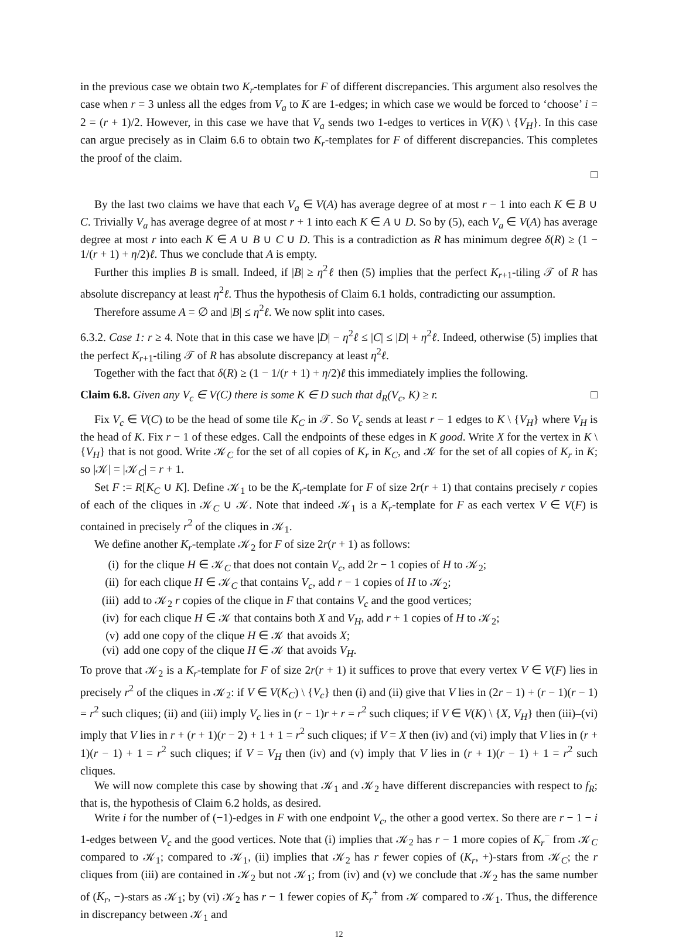in the previous case we obtain two K<sub>r</sub>-templates for F of different discrepancies. This argument also resolves the case when r = 3 unless all the edges from V<sub>a</sub> to K are 1-edges; in which case we would be forced to ‘choose’ i = 2 = (r + 1)/2. However, in this case we have that V<sub>a</sub> sends two 1-edges to vertices in V(K) \ {V<sub>H</sub>}. In this case can argue precisely as in Claim 6.6 to obtain two K<sub>r</sub>-templates for F of different discrepancies. This completes the proof of the claim.
□
By the last two claims we have that each V<sub>a</sub> ∈ V(A) has average degree of at most r − 1 into each K ∈ B ∪ C. Trivially V<sub>a</sub> has average degree of at most r + 1 into each K ∈ A ∪ D. So by (5), each V<sub>a</sub> ∈ V(A) has average degree at most r into each K ∈ A ∪ B ∪ C ∪ D. This is a contradiction as R has minimum degree δ(R) ≥ (1 − 1/(r + 1) + η/2)ℓ. Thus we conclude that A is empty.
Further this implies B is small. Indeed, if |B| ≥ η<sup>2</sup>ℓ then (5) implies that the perfect K<sub>r+1</sub>-tiling 𝒯 of R has absolute discrepancy at least η<sup>2</sup>ℓ. Thus the hypothesis of Claim 6.1 holds, contradicting our assumption.
Therefore assume A = ∅ and |B| ≤ η<sup>2</sup>ℓ. We now split into cases.
6.3.2. Case 1: r ≥ 4. Note that in this case we have |D| − η<sup>2</sup>ℓ ≤ |C| ≤ |D| + η<sup>2</sup>ℓ. Indeed, otherwise (5) implies that the perfect K<sub>r+1</sub>-tiling 𝒯 of R has absolute discrepancy at least η<sup>2</sup>ℓ.
Together with the fact that δ(R) ≥ (1 − 1/(r + 1) + η/2)ℓ this immediately implies the following.
Claim 6.8. Given any V<sub>c</sub> ∈ V(C) there is some K ∈ D such that d<sub>R</sub>(V<sub>c</sub>, K) ≥ r. □
Fix V<sub>c</sub> ∈ V(C) to be the head of some tile K<sub>C</sub> in 𝒯. So V<sub>c</sub> sends at least r − 1 edges to K \ {V<sub>H</sub>} where V<sub>H</sub> is the head of K. Fix r − 1 of these edges. Call the endpoints of these edges in K good. Write X for the vertex in K \ {V<sub>H</sub>} that is not good. Write 𝒦<sub>C</sub> for the set of all copies of K<sub>r</sub> in K<sub>C</sub>, and 𝒦 for the set of all copies of K<sub>r</sub> in K; so |𝒦| = |𝒦<sub>C</sub>| = r + 1.
Set F := R[K<sub>C</sub> ∪ K]. Define 𝒦<sub>1</sub> to be the K<sub>r</sub>-template for F of size 2r(r + 1) that contains precisely r copies of each of the cliques in 𝒦<sub>C</sub> ∪ 𝒦. Note that indeed 𝒦<sub>1</sub> is a K<sub>r</sub>-template for F as each vertex V ∈ V(F) is contained in precisely r<sup>2</sup> of the cliques in 𝒦<sub>1</sub>.
We define another K<sub>r</sub>-template 𝒦<sub>2</sub> for F of size 2r(r + 1) as follows:
(i) for the clique H ∈ 𝒦<sub>C</sub> that does not contain V<sub>c</sub>, add 2r − 1 copies of H to 𝒦<sub>2</sub>;
(ii) for each clique H ∈ 𝒦<sub>C</sub> that contains V<sub>c</sub>, add r − 1 copies of H to 𝒦<sub>2</sub>;
(iii) add to 𝒦<sub>2</sub> r copies of the clique in F that contains V<sub>c</sub> and the good vertices;
(iv) for each clique H ∈ 𝒦 that contains both X and V<sub>H</sub>, add r + 1 copies of H to 𝒦<sub>2</sub>;
(v) add one copy of the clique H ∈ 𝒦 that avoids X;
(vi) add one copy of the clique H ∈ 𝒦 that avoids V<sub>H</sub>.
To prove that 𝒦<sub>2</sub> is a K<sub>r</sub>-template for F of size 2r(r + 1) it suffices to prove that every vertex V ∈ V(F) lies in precisely r<sup>2</sup> of the cliques in 𝒦<sub>2</sub>: if V ∈ V(K<sub>C</sub>) \ {V<sub>c</sub>} then (i) and (ii) give that V lies in (2r − 1) + (r − 1)(r − 1) = r<sup>2</sup> such cliques; (ii) and (iii) imply V<sub>c</sub> lies in (r − 1)r + r = r<sup>2</sup> such cliques; if V ∈ V(K) \ {X, V<sub>H</sub>} then (iii)–(vi) imply that V lies in r + (r + 1)(r − 2) + 1 + 1 = r<sup>2</sup> such cliques; if V = X then (iv) and (vi) imply that V lies in (r + 1)(r − 1) + 1 = r<sup>2</sup> such cliques; if V = V<sub>H</sub> then (iv) and (v) imply that V lies in (r + 1)(r − 1) + 1 = r<sup>2</sup> such cliques.
We will now complete this case by showing that 𝒦<sub>1</sub> and 𝒦<sub>2</sub> have different discrepancies with respect to f<sub>R</sub>; that is, the hypothesis of Claim 6.2 holds, as desired.
Write i for the number of (−1)-edges in F with one endpoint V<sub>c</sub>, the other a good vertex. So there are r − 1 − i 1-edges between V<sub>c</sub> and the good vertices. Note that (i) implies that 𝒦<sub>2</sub> has r − 1 more copies of K<sub>r</sub><sup>−</sup> from 𝒦<sub>C</sub> compared to 𝒦<sub>1</sub>; compared to 𝒦<sub>1</sub>, (ii) implies that 𝒦<sub>2</sub> has r fewer copies of (K<sub>r</sub>, +)-stars from 𝒦<sub>C</sub>; the r cliques from (iii) are contained in 𝒦<sub>2</sub> but not 𝒦<sub>1</sub>; from (iv) and (v) we conclude that 𝒦<sub>2</sub> has the same number of (K<sub>r</sub>, −)-stars as 𝒦<sub>1</sub>; by (vi) 𝒦<sub>2</sub> has r − 1 fewer copies of K<sub>r</sub><sup>+</sup> from 𝒦 compared to 𝒦<sub>1</sub>. Thus, the difference in discrepancy between 𝒦<sub>1</sub> and
12